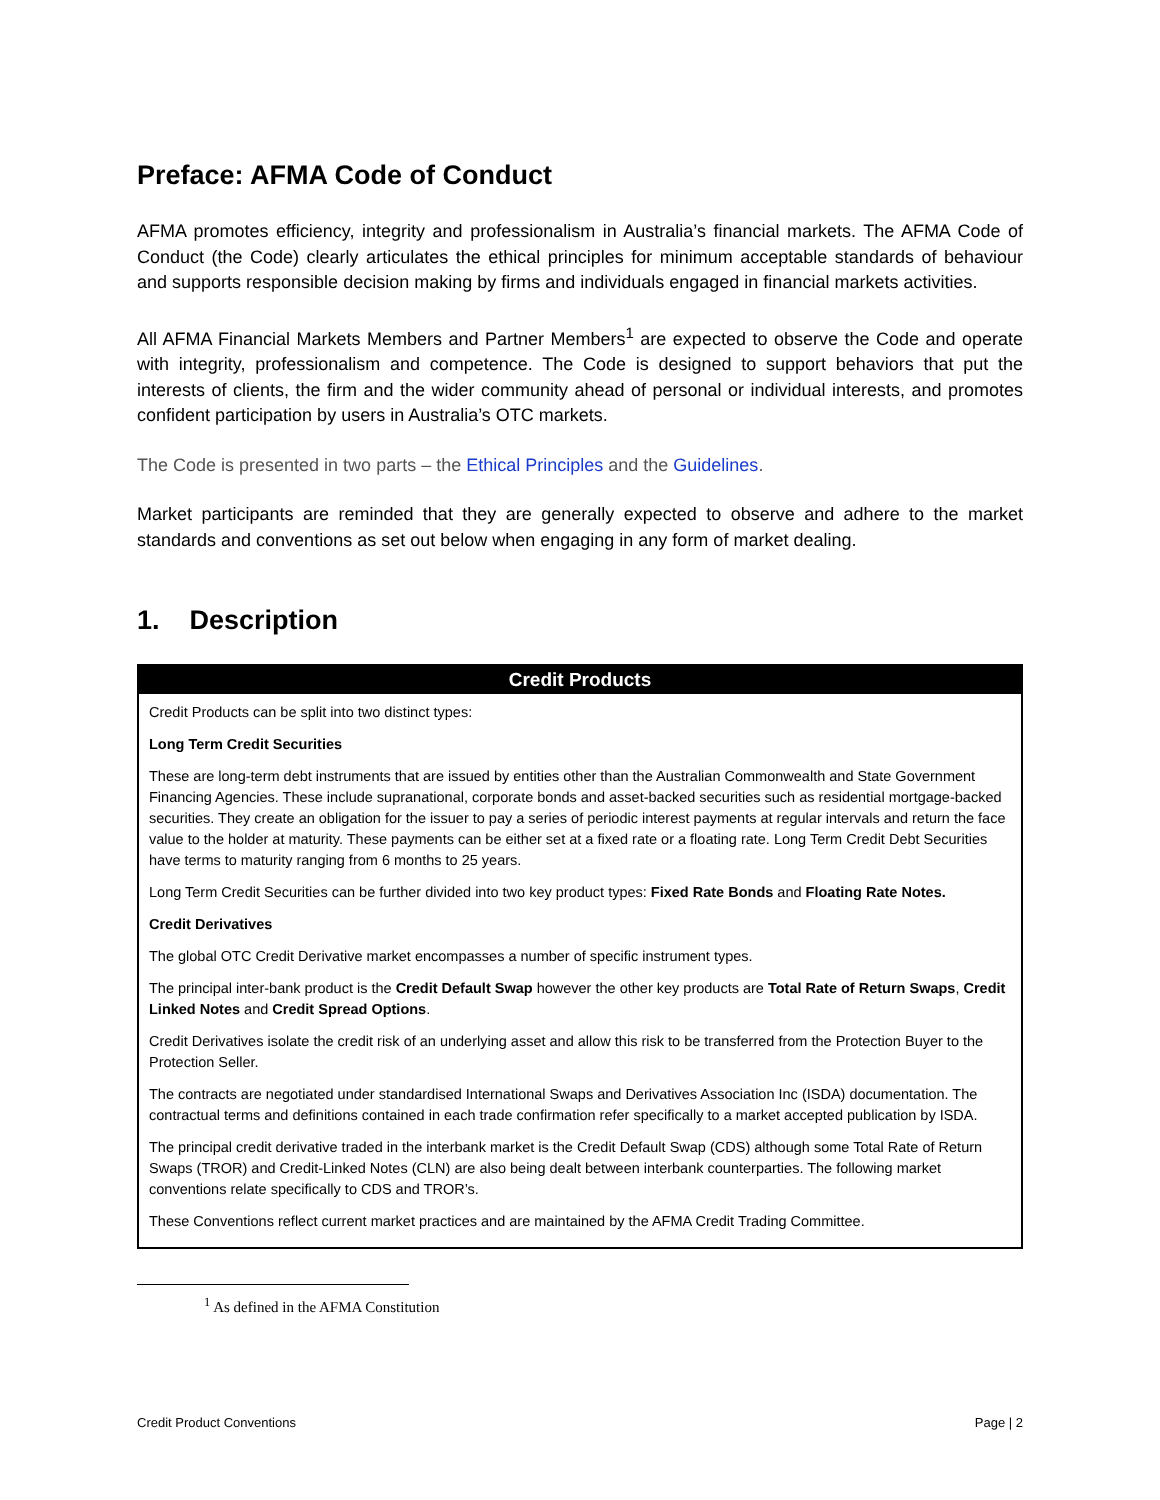Preface: AFMA Code of Conduct
AFMA promotes efficiency, integrity and professionalism in Australia’s financial markets. The AFMA Code of Conduct (the Code) clearly articulates the ethical principles for minimum acceptable standards of behaviour and supports responsible decision making by firms and individuals engaged in financial markets activities.
All AFMA Financial Markets Members and Partner Members<sup>1</sup> are expected to observe the Code and operate with integrity, professionalism and competence. The Code is designed to support behaviors that put the interests of clients, the firm and the wider community ahead of personal or individual interests, and promotes confident participation by users in Australia’s OTC markets.
The Code is presented in two parts – the Ethical Principles and the Guidelines.
Market participants are reminded that they are generally expected to observe and adhere to the market standards and conventions as set out below when engaging in any form of market dealing.
1. Description
| Credit Products |
| --- |
| Credit Products can be split into two distinct types: Long Term Credit Securities These are long-term debt instruments that are issued by entities other than the Australian Commonwealth and State Government Financing Agencies. These include supranational, corporate bonds and asset-backed securities such as residential mortgage-backed securities. They create an obligation for the issuer to pay a series of periodic interest payments at regular intervals and return the face value to the holder at maturity. These payments can be either set at a fixed rate or a floating rate. Long Term Credit Debt Securities have terms to maturity ranging from 6 months to 25 years. Long Term Credit Securities can be further divided into two key product types: Fixed Rate Bonds and Floating Rate Notes. Credit Derivatives The global OTC Credit Derivative market encompasses a number of specific instrument types. The principal inter-bank product is the Credit Default Swap however the other key products are Total Rate of Return Swaps , Credit Linked Notes and Credit Spread Options . Credit Derivatives isolate the credit risk of an underlying asset and allow this risk to be transferred from the Protection Buyer to the Protection Seller. The contracts are negotiated under standardised International Swaps and Derivatives Association Inc (ISDA) documentation. The contractual terms and definitions contained in each trade confirmation refer specifically to a market accepted publication by ISDA. The principal credit derivative traded in the interbank market is the Credit Default Swap (CDS) although some Total Rate of Return Swaps (TROR) and Credit-Linked Notes (CLN) are also being dealt between interbank counterparties. The following market conventions relate specifically to CDS and TROR’s. These Conventions reflect current market practices and are maintained by the AFMA Credit Trading Committee. |
<sup>1</sup> As defined in the AFMA Constitution
Credit Product Conventions Page | 2